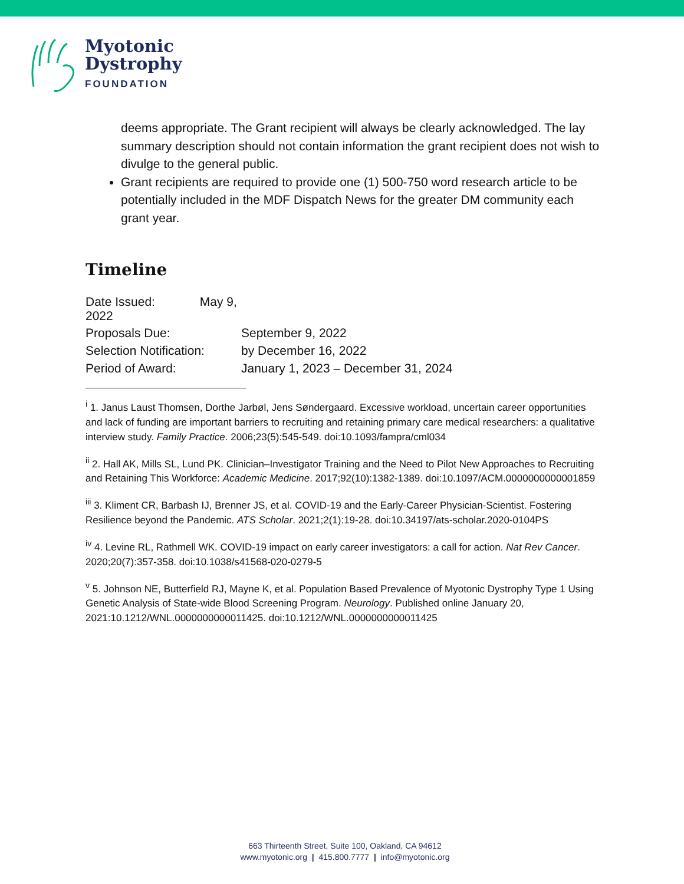Myotonic
Dystrophy
FOUNDATION
deems appropriate. The Grant recipient will always be clearly acknowledged. The lay summary description should not contain information the grant recipient does not wish to divulge to the general public.
Grant recipients are required to provide one (1) 500-750 word research article to be potentially included in the MDF Dispatch News for the greater DM community each grant year.
Timeline
| Date Issued: May 9, 2022 | |
| Proposals Due: | September 9, 2022 |
| Selection Notification: | by December 16, 2022 |
| Period of Award: | January 1, 2023 – December 31, 2024 |
<sup>i</sup> 1. Janus Laust Thomsen, Dorthe Jarbøl, Jens Søndergaard. Excessive workload, uncertain career opportunities and lack of funding are important barriers to recruiting and retaining primary care medical researchers: a qualitative interview study. Family Practice. 2006;23(5):545-549. doi:10.1093/fampra/cml034
<sup>ii</sup> 2. Hall AK, Mills SL, Lund PK. Clinician–Investigator Training and the Need to Pilot New Approaches to Recruiting and Retaining This Workforce: Academic Medicine. 2017;92(10):1382-1389. doi:10.1097/ACM.0000000000001859
<sup>iii</sup> 3. Kliment CR, Barbash IJ, Brenner JS, et al. COVID-19 and the Early-Career Physician-Scientist. Fostering Resilience beyond the Pandemic. ATS Scholar. 2021;2(1):19-28. doi:10.34197/ats-scholar.2020-0104PS
<sup>iv</sup> 4. Levine RL, Rathmell WK. COVID-19 impact on early career investigators: a call for action. Nat Rev Cancer. 2020;20(7):357-358. doi:10.1038/s41568-020-0279-5
<sup>v</sup> 5. Johnson NE, Butterfield RJ, Mayne K, et al. Population Based Prevalence of Myotonic Dystrophy Type 1 Using Genetic Analysis of State-wide Blood Screening Program. Neurology. Published online January 20, 2021:10.1212/WNL.0000000000011425. doi:10.1212/WNL.0000000000011425
663 Thirteenth Street, Suite 100, Oakland, CA 94612
www.myotonic.org | 415.800.7777 | info@myotonic.org